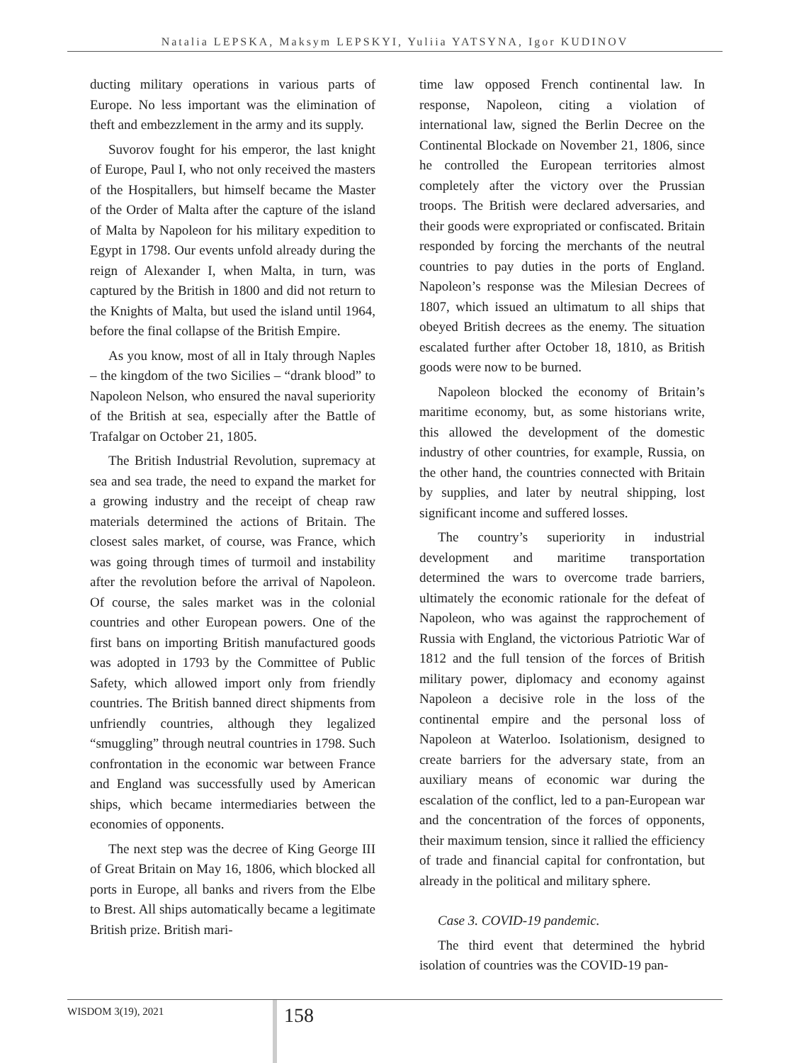Natalia LEPSKA, Maksym LEPSKYI, Yuliia YATSYNA, Igor KUDINOV
ducting military operations in various parts of Europe. No less important was the elimination of theft and embezzlement in the army and its supply.
Suvorov fought for his emperor, the last knight of Europe, Paul I, who not only received the masters of the Hospitallers, but himself became the Master of the Order of Malta after the capture of the island of Malta by Napoleon for his military expedition to Egypt in 1798. Our events unfold already during the reign of Alexander I, when Malta, in turn, was captured by the British in 1800 and did not return to the Knights of Malta, but used the island until 1964, before the final collapse of the British Empire.
As you know, most of all in Italy through Naples – the kingdom of the two Sicilies – “drank blood” to Napoleon Nelson, who ensured the naval superiority of the British at sea, especially after the Battle of Trafalgar on October 21, 1805.
The British Industrial Revolution, supremacy at sea and sea trade, the need to expand the market for a growing industry and the receipt of cheap raw materials determined the actions of Britain. The closest sales market, of course, was France, which was going through times of turmoil and instability after the revolution before the arrival of Napoleon. Of course, the sales market was in the colonial countries and other European powers. One of the first bans on importing British manufactured goods was adopted in 1793 by the Committee of Public Safety, which allowed import only from friendly countries. The British banned direct shipments from unfriendly countries, although they legalized “smuggling” through neutral countries in 1798. Such confrontation in the economic war between France and England was successfully used by American ships, which became intermediaries between the economies of opponents.
The next step was the decree of King George III of Great Britain on May 16, 1806, which blocked all ports in Europe, all banks and rivers from the Elbe to Brest. All ships automatically became a legitimate British prize. British mari-
time law opposed French continental law. In response, Napoleon, citing a violation of international law, signed the Berlin Decree on the Continental Blockade on November 21, 1806, since he controlled the European territories almost completely after the victory over the Prussian troops. The British were declared adversaries, and their goods were expropriated or confiscated. Britain responded by forcing the merchants of the neutral countries to pay duties in the ports of England. Napoleon’s response was the Milesian Decrees of 1807, which issued an ultimatum to all ships that obeyed British decrees as the enemy. The situation escalated further after October 18, 1810, as British goods were now to be burned.
Napoleon blocked the economy of Britain’s maritime economy, but, as some historians write, this allowed the development of the domestic industry of other countries, for example, Russia, on the other hand, the countries connected with Britain by supplies, and later by neutral shipping, lost significant income and suffered losses.
The country’s superiority in industrial development and maritime transportation determined the wars to overcome trade barriers, ultimately the economic rationale for the defeat of Napoleon, who was against the rapprochement of Russia with England, the victorious Patriotic War of 1812 and the full tension of the forces of British military power, diplomacy and economy against Napoleon a decisive role in the loss of the continental empire and the personal loss of Napoleon at Waterloo. Isolationism, designed to create barriers for the adversary state, from an auxiliary means of economic war during the escalation of the conflict, led to a pan-European war and the concentration of the forces of opponents, their maximum tension, since it rallied the efficiency of trade and financial capital for confrontation, but already in the political and military sphere.
Case 3. COVID-19 pandemic.
The third event that determined the hybrid isolation of countries was the COVID-19 pan-
WISDOM 3(19), 2021 158